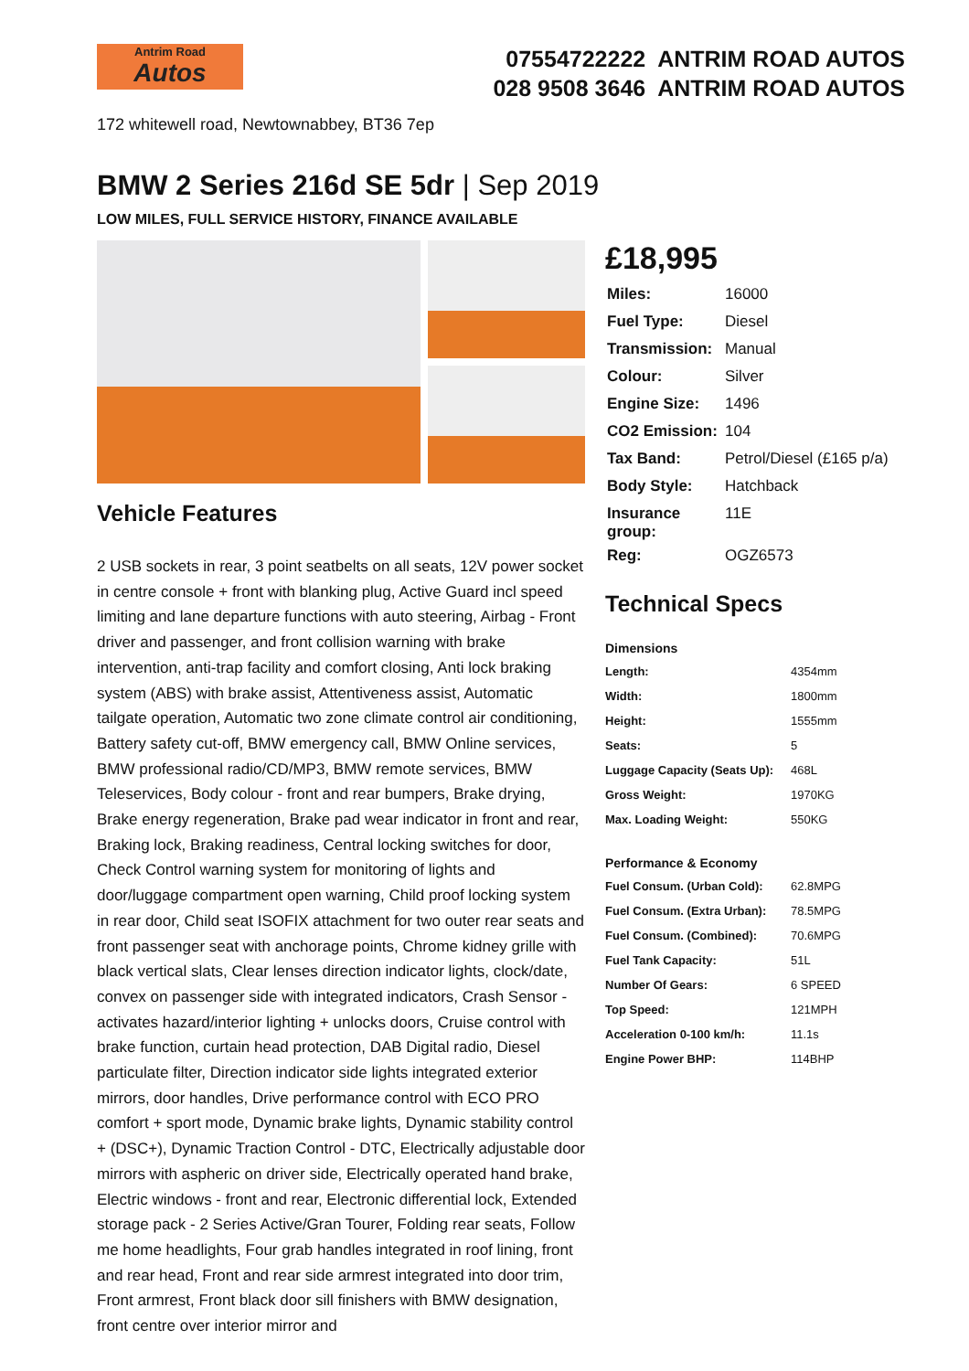Antrim Road
Autos
07554722222 ANTRIM ROAD AUTOS
028 9508 3646 ANTRIM ROAD AUTOS
172 whitewell road, Newtownabbey, BT36 7ep
BMW 2 Series 216d SE 5dr | Sep 2019
LOW MILES, FULL SERVICE HISTORY, FINANCE AVAILABLE
Vehicle Features
2 USB sockets in rear, 3 point seatbelts on all seats, 12V power socket in centre console + front with blanking plug, Active Guard incl speed limiting and lane departure functions with auto steering, Airbag - Front driver and passenger, and front collision warning with brake intervention, anti-trap facility and comfort closing, Anti lock braking system (ABS) with brake assist, Attentiveness assist, Automatic tailgate operation, Automatic two zone climate control air conditioning, Battery safety cut-off, BMW emergency call, BMW Online services, BMW professional radio/CD/MP3, BMW remote services, BMW Teleservices, Body colour - front and rear bumpers, Brake drying, Brake energy regeneration, Brake pad wear indicator in front and rear, Braking lock, Braking readiness, Central locking switches for door, Check Control warning system for monitoring of lights and door/luggage compartment open warning, Child proof locking system in rear door, Child seat ISOFIX attachment for two outer rear seats and front passenger seat with anchorage points, Chrome kidney grille with black vertical slats, Clear lenses direction indicator lights, clock/date, convex on passenger side with integrated indicators, Crash Sensor - activates hazard/interior lighting + unlocks doors, Cruise control with brake function, curtain head protection, DAB Digital radio, Diesel particulate filter, Direction indicator side lights integrated exterior mirrors, door handles, Drive performance control with ECO PRO comfort + sport mode, Dynamic brake lights, Dynamic stability control + (DSC+), Dynamic Traction Control - DTC, Electrically adjustable door mirrors with aspheric on driver side, Electrically operated hand brake, Electric windows - front and rear, Electronic differential lock, Extended storage pack - 2 Series Active/Gran Tourer, Folding rear seats, Follow me home headlights, Four grab handles integrated in roof lining, front and rear head, Front and rear side armrest integrated into door trim, Front armrest, Front black door sill finishers with BMW designation, front centre over interior mirror and
£18,995
| Miles: | 16000 |
| Fuel Type: | Diesel |
| Transmission: | Manual |
| Colour: | Silver |
| Engine Size: | 1496 |
| CO2 Emission: | 104 |
| Tax Band: | Petrol/Diesel (£165 p/a) |
| Body Style: | Hatchback |
| Insurance group: | 11E |
| Reg: | OGZ6573 |
Technical Specs
Dimensions
| Length: | 4354mm |
| Width: | 1800mm |
| Height: | 1555mm |
| Seats: | 5 |
| Luggage Capacity (Seats Up): | 468L |
| Gross Weight: | 1970KG |
| Max. Loading Weight: | 550KG |
Performance & Economy
| Fuel Consum. (Urban Cold): | 62.8MPG |
| Fuel Consum. (Extra Urban): | 78.5MPG |
| Fuel Consum. (Combined): | 70.6MPG |
| Fuel Tank Capacity: | 51L |
| Number Of Gears: | 6 SPEED |
| Top Speed: | 121MPH |
| Acceleration 0-100 km/h: | 11.1s |
| Engine Power BHP: | 114BHP |